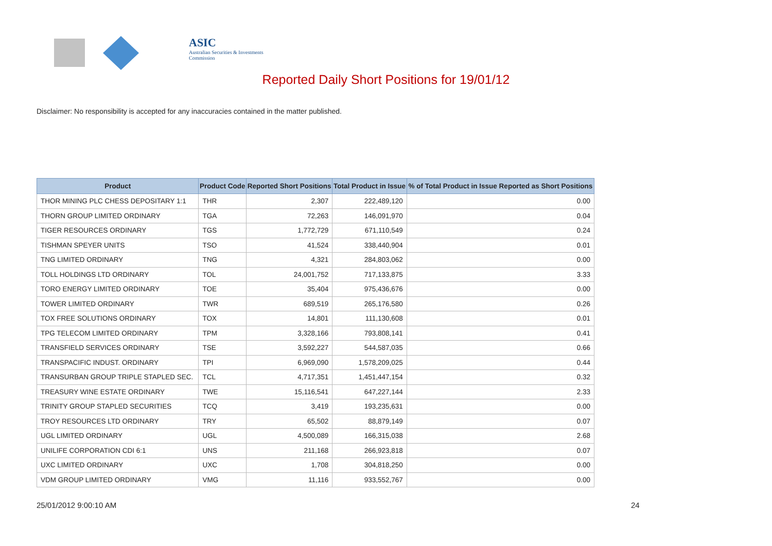ASIC
Australian Securities & Investments Commission
Reported Daily Short Positions for 19/01/12
Disclaimer: No responsibility is accepted for any inaccuracies contained in the matter published.
| Product | Product Code | Reported Short Positions | Total Product in Issue | % of Total Product in Issue Reported as Short Positions |
| --- | --- | --- | --- | --- |
| THOR MINING PLC CHESS DEPOSITARY 1:1 | THR | 2,307 | 222,489,120 | 0.00 |
| THORN GROUP LIMITED ORDINARY | TGA | 72,263 | 146,091,970 | 0.04 |
| TIGER RESOURCES ORDINARY | TGS | 1,772,729 | 671,110,549 | 0.24 |
| TISHMAN SPEYER UNITS | TSO | 41,524 | 338,440,904 | 0.01 |
| TNG LIMITED ORDINARY | TNG | 4,321 | 284,803,062 | 0.00 |
| TOLL HOLDINGS LTD ORDINARY | TOL | 24,001,752 | 717,133,875 | 3.33 |
| TORO ENERGY LIMITED ORDINARY | TOE | 35,404 | 975,436,676 | 0.00 |
| TOWER LIMITED ORDINARY | TWR | 689,519 | 265,176,580 | 0.26 |
| TOX FREE SOLUTIONS ORDINARY | TOX | 14,801 | 111,130,608 | 0.01 |
| TPG TELECOM LIMITED ORDINARY | TPM | 3,328,166 | 793,808,141 | 0.41 |
| TRANSFIELD SERVICES ORDINARY | TSE | 3,592,227 | 544,587,035 | 0.66 |
| TRANSPACIFIC INDUST. ORDINARY | TPI | 6,969,090 | 1,578,209,025 | 0.44 |
| TRANSURBAN GROUP TRIPLE STAPLED SEC. | TCL | 4,717,351 | 1,451,447,154 | 0.32 |
| TREASURY WINE ESTATE ORDINARY | TWE | 15,116,541 | 647,227,144 | 2.33 |
| TRINITY GROUP STAPLED SECURITIES | TCQ | 3,419 | 193,235,631 | 0.00 |
| TROY RESOURCES LTD ORDINARY | TRY | 65,502 | 88,879,149 | 0.07 |
| UGL LIMITED ORDINARY | UGL | 4,500,089 | 166,315,038 | 2.68 |
| UNILIFE CORPORATION CDI 6:1 | UNS | 211,168 | 266,923,818 | 0.07 |
| UXC LIMITED ORDINARY | UXC | 1,708 | 304,818,250 | 0.00 |
| VDM GROUP LIMITED ORDINARY | VMG | 11,116 | 933,552,767 | 0.00 |
25/01/2012 9:00:10 AM 24